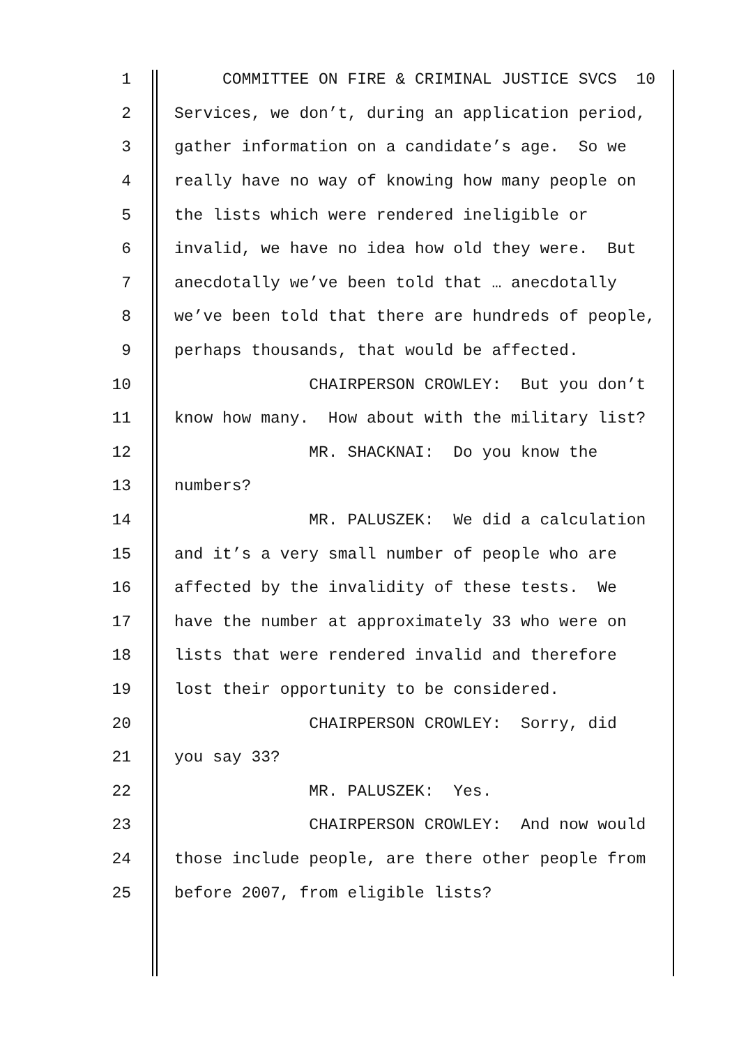1 COMMITTEE ON FIRE & CRIMINAL JUSTICE SVCS 10
2 Services, we don’t, during an application period,
3 gather information on a candidate’s age. So we
4 really have no way of knowing how many people on
5 the lists which were rendered ineligible or
6 invalid, we have no idea how old they were. But
7 anecdotally we’ve been told that … anecdotally
8 we’ve been told that there are hundreds of people,
9 perhaps thousands, that would be affected.
10 CHAIRPERSON CROWLEY: But you don’t
11 know how many. How about with the military list?
12 MR. SHACKNAI: Do you know the
13 numbers?
14 MR. PALUSZEK: We did a calculation
15 and it’s a very small number of people who are
16 affected by the invalidity of these tests. We
17 have the number at approximately 33 who were on
18 lists that were rendered invalid and therefore
19 lost their opportunity to be considered.
20 CHAIRPERSON CROWLEY: Sorry, did
21 you say 33?
22 MR. PALUSZEK: Yes.
23 CHAIRPERSON CROWLEY: And now would
24 those include people, are there other people from
25 before 2007, from eligible lists?